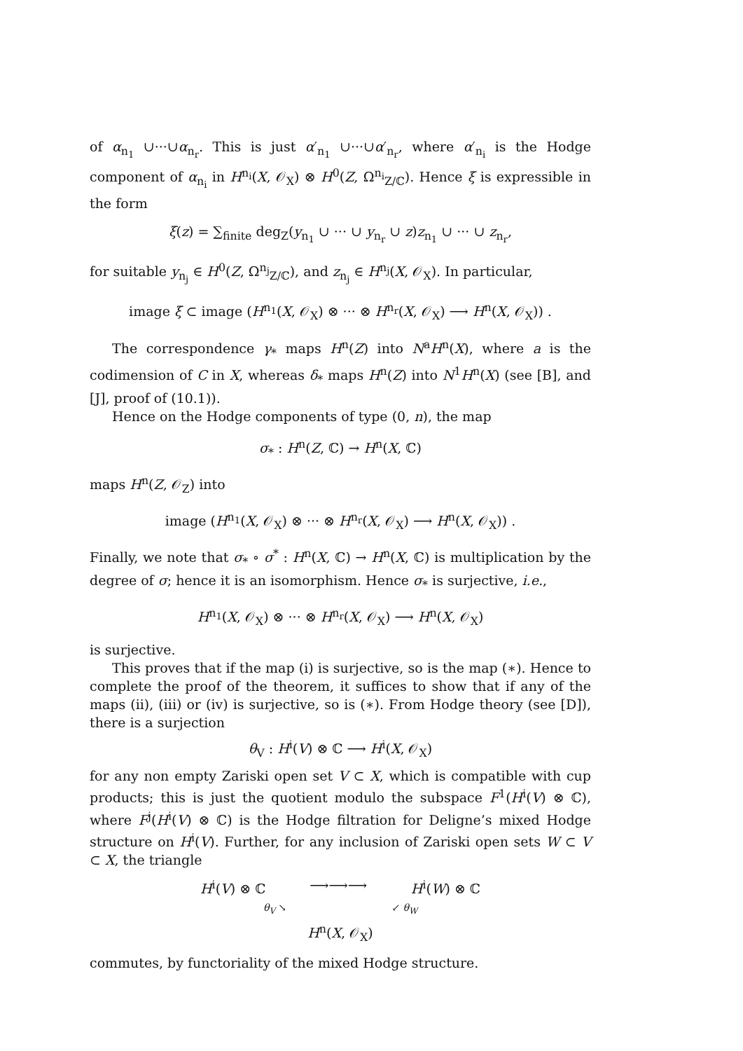of α<sub>n<sub>1</sub></sub> ∪···∪α<sub>n<sub>r</sub></sub>. This is just α′<sub>n<sub>1</sub></sub> ∪···∪α′<sub>n<sub>r</sub></sub>, where α′<sub>n<sub>i</sub></sub> is the Hodge component of α<sub>n<sub>i</sub></sub> in H<sup>n<sub>i</sub></sup>(X, 𝒪<sub>X</sub>) ⊗ H<sup>0</sup>(Z, Ω<sup>n<sub>i</sub></sup><sub>Z/ℂ</sub>). Hence ξ is expressible in the form
ξ(z) = ∑<sub>finite</sub> deg<sub>Z</sub>(y<sub>n<sub>1</sub></sub> ∪ ··· ∪ y<sub>n<sub>r</sub></sub> ∪ z)z<sub>n<sub>1</sub></sub> ∪ ··· ∪ z<sub>n<sub>r</sub></sub>,
for suitable y<sub>n<sub>j</sub></sub> ∈ H<sup>0</sup>(Z, Ω<sup>n<sub>j</sub></sup><sub>Z/ℂ</sub>), and z<sub>n<sub>j</sub></sub> ∈ H<sup>n<sub>j</sub></sup>(X, 𝒪<sub>X</sub>). In particular,
image ξ ⊂ image (H<sup>n<sub>1</sub></sup>(X, 𝒪<sub>X</sub>) ⊗ ··· ⊗ H<sup>n<sub>r</sub></sup>(X, 𝒪<sub>X</sub>) ⟶ H<sup>n</sup>(X, 𝒪<sub>X</sub>)) .
The correspondence γ<sub>*</sub> maps H<sup>n</sup>(Z) into N<sup>a</sup>H<sup>n</sup>(X), where a is the codimension of C in X, whereas δ<sub>*</sub> maps H<sup>n</sup>(Z) into N<sup>1</sup>H<sup>n</sup>(X) (see [B], and [J], proof of (10.1)).
Hence on the Hodge components of type (0, n), the map
σ<sub>*</sub> : H<sup>n</sup>(Z, ℂ) → H<sup>n</sup>(X, ℂ)
maps H<sup>n</sup>(Z, 𝒪<sub>Z</sub>) into
image (H<sup>n<sub>1</sub></sup>(X, 𝒪<sub>X</sub>) ⊗ ··· ⊗ H<sup>n<sub>r</sub></sup>(X, 𝒪<sub>X</sub>) ⟶ H<sup>n</sup>(X, 𝒪<sub>X</sub>)) .
Finally, we note that σ<sub>*</sub> ∘ σ<sup>*</sup> : H<sup>n</sup>(X, ℂ) → H<sup>n</sup>(X, ℂ) is multiplication by the degree of σ; hence it is an isomorphism. Hence σ<sub>*</sub> is surjective, i.e.,
H<sup>n<sub>1</sub></sup>(X, 𝒪<sub>X</sub>) ⊗ ··· ⊗ H<sup>n<sub>r</sub></sup>(X, 𝒪<sub>X</sub>) ⟶ H<sup>n</sup>(X, 𝒪<sub>X</sub>)
is surjective.
This proves that if the map (i) is surjective, so is the map (∗). Hence to complete the proof of the theorem, it suffices to show that if any of the maps (ii), (iii) or (iv) is surjective, so is (∗). From Hodge theory (see [D]), there is a surjection
θ<sub>V</sub> : H<sup>i</sup>(V) ⊗ ℂ ⟶ H<sup>i</sup>(X, 𝒪<sub>X</sub>)
for any non empty Zariski open set V ⊂ X, which is compatible with cup products; this is just the quotient modulo the subspace F<sup>1</sup>(H<sup>i</sup>(V) ⊗ ℂ), where F<sup>j</sup>(H<sup>i</sup>(V) ⊗ ℂ) is the Hodge filtration for Deligne’s mixed Hodge structure on H<sup>i</sup>(V). Further, for any inclusion of Zariski open sets W ⊂ V ⊂ X, the triangle
H<sup>i</sup>(V) ⊗ ℂ ⟶⟶⟶ H<sup>i</sup>(W) ⊗ ℂ
θ<sub>V</sub> ↘ ↙ θ<sub>W</sub>
H<sup>n</sup>(X, 𝒪<sub>X</sub>)
commutes, by functoriality of the mixed Hodge structure.